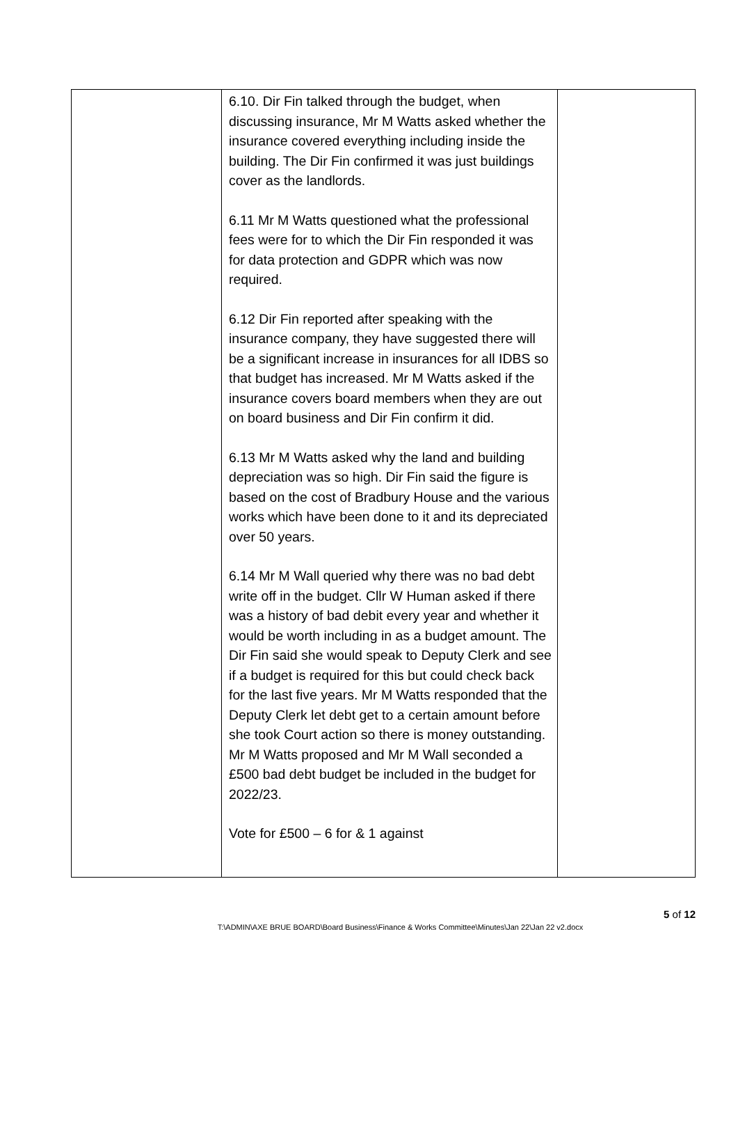| | 6.10. Dir Fin talked through the budget, when discussing insurance, Mr M Watts asked whether the insurance covered everything including inside the building. The Dir Fin confirmed it was just buildings cover as the landlords. 6.11 Mr M Watts questioned what the professional fees were for to which the Dir Fin responded it was for data protection and GDPR which was now required. 6.12 Dir Fin reported after speaking with the insurance company, they have suggested there will be a significant increase in insurances for all IDBS so that budget has increased. Mr M Watts asked if the insurance covers board members when they are out on board business and Dir Fin confirm it did. 6.13 Mr M Watts asked why the land and building depreciation was so high. Dir Fin said the figure is based on the cost of Bradbury House and the various works which have been done to it and its depreciated over 50 years. 6.14 Mr M Wall queried why there was no bad debt write off in the budget. Cllr W Human asked if there was a history of bad debit every year and whether it would be worth including in as a budget amount. The Dir Fin said she would speak to Deputy Clerk and see if a budget is required for this but could check back for the last five years. Mr M Watts responded that the Deputy Clerk let debt get to a certain amount before she took Court action so there is money outstanding. Mr M Watts proposed and Mr M Wall seconded a £500 bad debt budget be included in the budget for 2022/23. Vote for £500 – 6 for & 1 against | |
5 of 12
T:\ADMIN\AXE BRUE BOARD\Board Business\Finance & Works Committee\Minutes\Jan 22\Jan 22 v2.docx